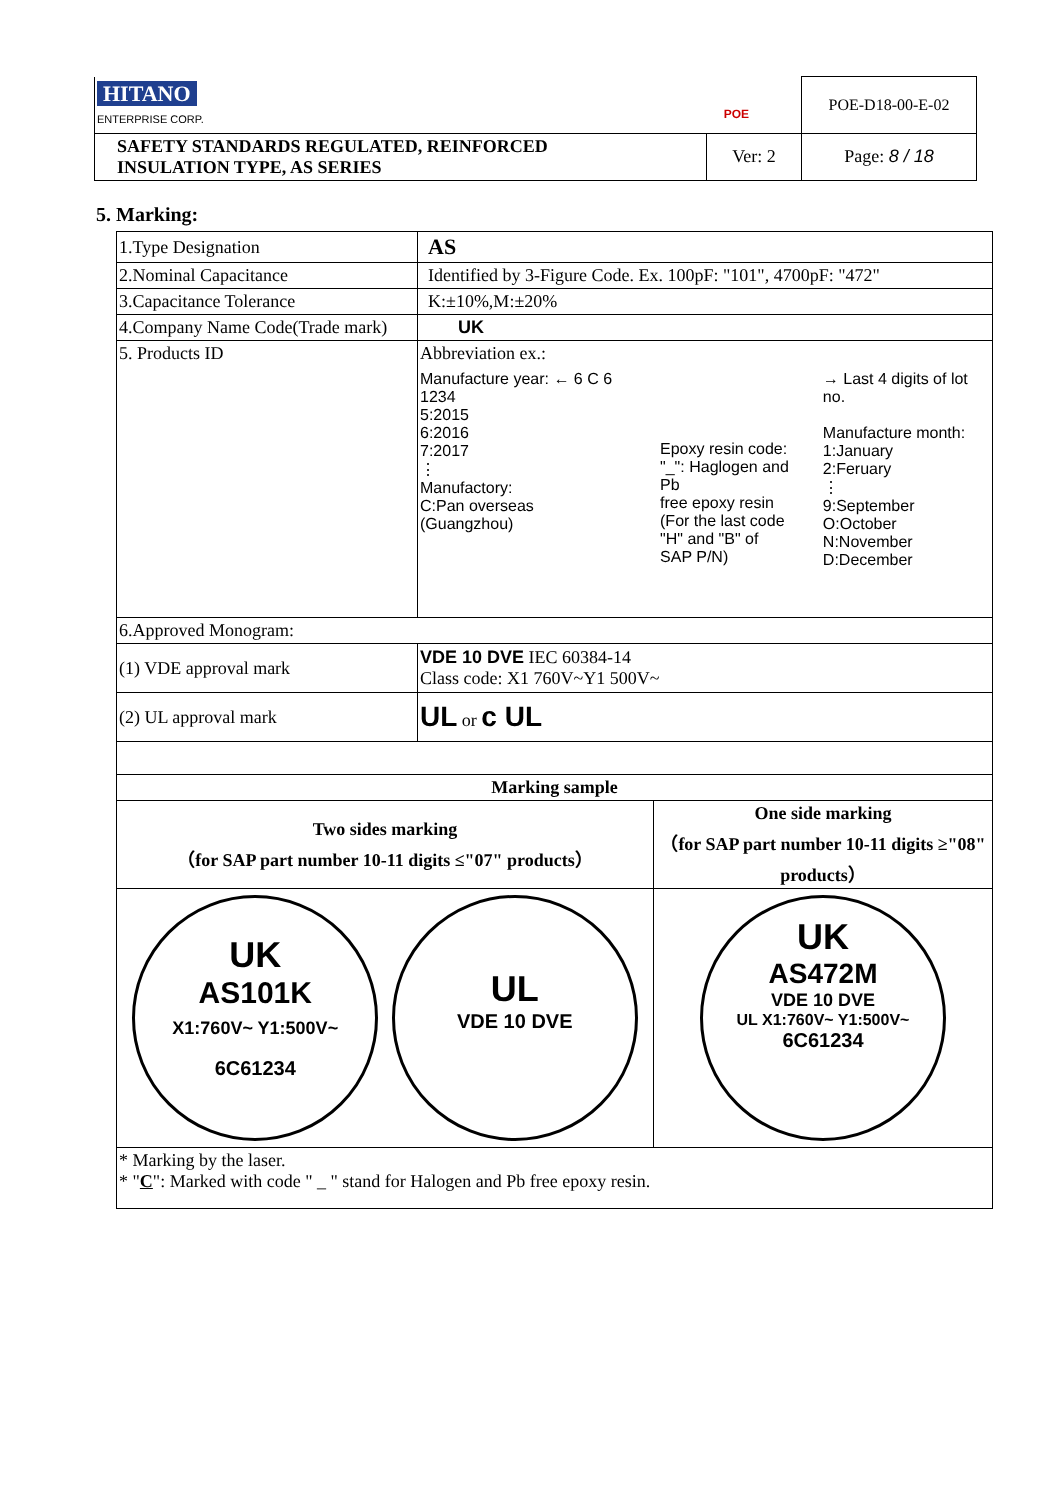| HITANO ENTERPRISE CORP. POE | | POE-D18-00-E-02 |
| SAFETY STANDARDS REGULATED, REINFORCED INSULATION TYPE, AS SERIES | Ver: 2 | Page: 8 / 18 |
5. Marking:
| 1.Type Designation | AS | |
| 2.Nominal Capacitance | Identified by 3-Figure Code. Ex. 100pF: "101", 4700pF: "472" | |
| 3.Capacitance Tolerance | K:±10%,M:±20% | |
| 4.Company Name Code(Trade mark) | UK | |
| 5. Products ID | Abbreviation ex.: Manufacture year: ← 6 C 6 1234 5:2015 6:2016 7:2017 ⋮ Manufactory: C:Pan overseas (Guangzhou) Epoxy resin code: "_": Haglogen and Pb free epoxy resin (For the last code "H" and "B" of SAP P/N) → Last 4 digits of lot no. Manufacture month: 1:January 2:Feruary ⋮ 9:September O:October N:November D:December | |
| 6.Approved Monogram: | | |
| (1) VDE approval mark | VDE 10 DVE IEC 60384-14 Class code: X1 760V~Y1 500V~ | |
| (2) UL approval mark | UL or c UL | |
| Marking sample | | |
| Two sides marking （for SAP part number 10-11 digits ≤"07" products） | | One side marking （for SAP part number 10-11 digits ≥"08" products） |
| UK AS101K X1:760V~ Y1:500V~ 6C61234 UL VDE 10 DVE | | UK AS472M VDE 10 DVE UL X1:760V~ Y1:500V~ 6C61234 |
| * Marking by the laser. * " C ": Marked with code " _ " stand for Halogen and Pb free epoxy resin. | | |